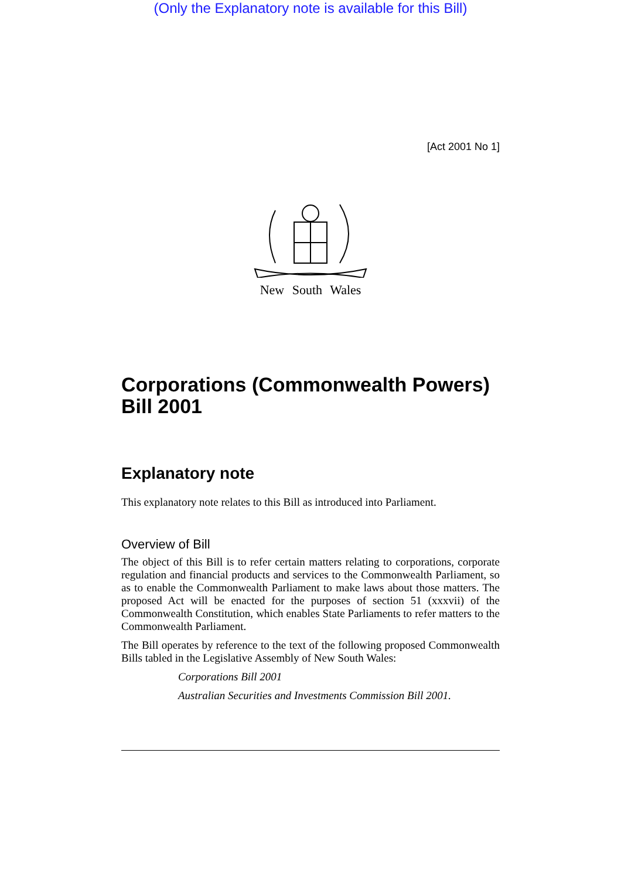(Only the Explanatory note is available for this Bill)
[Act 2001 No 1]
New South Wales
Corporations (Commonwealth Powers) Bill 2001
Explanatory note
This explanatory note relates to this Bill as introduced into Parliament.
Overview of Bill
The object of this Bill is to refer certain matters relating to corporations, corporate regulation and financial products and services to the Commonwealth Parliament, so as to enable the Commonwealth Parliament to make laws about those matters. The proposed Act will be enacted for the purposes of section 51 (xxxvii) of the Commonwealth Constitution, which enables State Parliaments to refer matters to the Commonwealth Parliament.
The Bill operates by reference to the text of the following proposed Commonwealth Bills tabled in the Legislative Assembly of New South Wales:
Corporations Bill 2001
Australian Securities and Investments Commission Bill 2001.